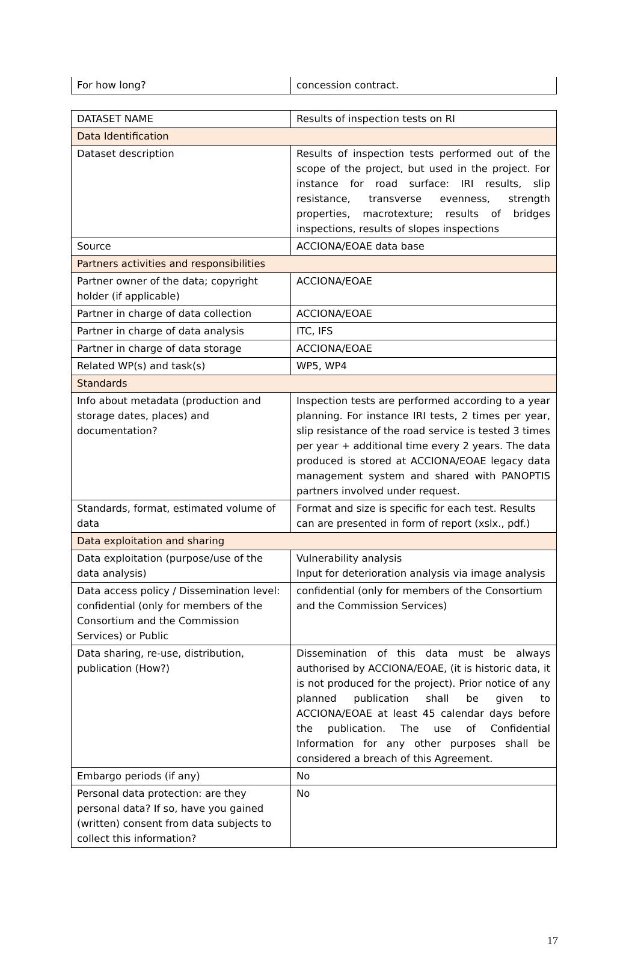| For how long? | concession contract. |
| DATASET NAME | Results of inspection tests on RI |
| Data Identification | |
| Dataset description | Results of inspection tests performed out of the scope of the project, but used in the project. For instance for road surface: IRI results, slip resistance, transverse evenness, strength properties, macrotexture; results of bridges inspections, results of slopes inspections |
| Source | ACCIONA/EOAE data base |
| Partners activities and responsibilities | |
| Partner owner of the data; copyright holder (if applicable) | ACCIONA/EOAE |
| Partner in charge of data collection | ACCIONA/EOAE |
| Partner in charge of data analysis | ITC, IFS |
| Partner in charge of data storage | ACCIONA/EOAE |
| Related WP(s) and task(s) | WP5, WP4 |
| Standards | |
| Info about metadata (production and storage dates, places) and documentation? | Inspection tests are performed according to a year planning. For instance IRI tests, 2 times per year, slip resistance of the road service is tested 3 times per year + additional time every 2 years. The data produced is stored at ACCIONA/EOAE legacy data management system and shared with PANOPTIS partners involved under request. |
| Standards, format, estimated volume of data | Format and size is specific for each test. Results can are presented in form of report (xslx., pdf.) |
| Data exploitation and sharing | |
| Data exploitation (purpose/use of the data analysis) | Vulnerability analysis Input for deterioration analysis via image analysis |
| Data access policy / Dissemination level: confidential (only for members of the Consortium and the Commission Services) or Public | confidential (only for members of the Consortium and the Commission Services) |
| Data sharing, re-use, distribution, publication (How?) | Dissemination of this data must be always authorised by ACCIONA/EOAE, (it is historic data, it is not produced for the project). Prior notice of any planned publication shall be given to ACCIONA/EOAE at least 45 calendar days before the publication. The use of Confidential Information for any other purposes shall be considered a breach of this Agreement. |
| Embargo periods (if any) | No |
| Personal data protection: are they personal data? If so, have you gained (written) consent from data subjects to collect this information? | No |
17